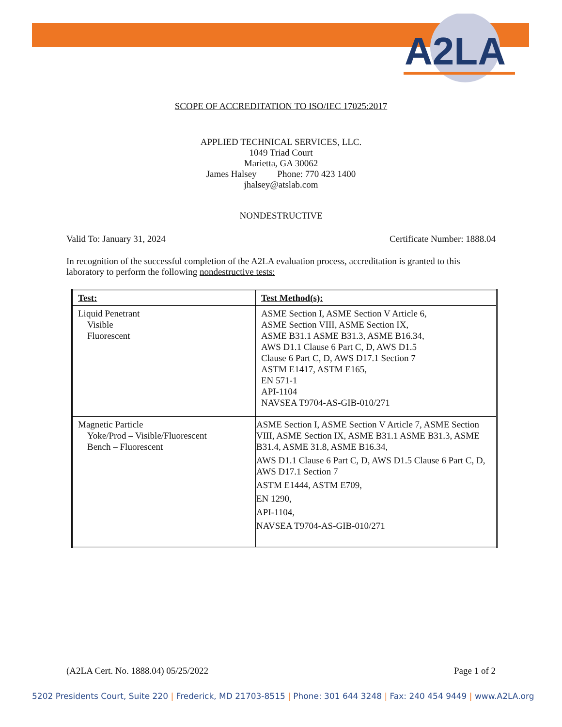A2LA
SCOPE OF ACCREDITATION TO ISO/IEC 17025:2017
APPLIED TECHNICAL SERVICES, LLC.
1049 Triad Court
Marietta, GA 30062
James Halsey Phone: 770 423 1400
jhalsey@atslab.com
NONDESTRUCTIVE
Valid To: January 31, 2024 Certificate Number: 1888.04
In recognition of the successful completion of the A2LA evaluation process, accreditation is granted to this laboratory to perform the following nondestructive tests:
| Test: | Test Method(s): |
| --- | --- |
| Liquid Penetrant Visible Fluorescent | ASME Section I, ASME Section V Article 6, ASME Section VIII, ASME Section IX, ASME B31.1 ASME B31.3, ASME B16.34, AWS D1.1 Clause 6 Part C, D, AWS D1.5 Clause 6 Part C, D, AWS D17.1 Section 7 ASTM E1417, ASTM E165, EN 571-1 API-1104 NAVSEA T9704-AS-GIB-010/271 |
| Magnetic Particle Yoke/Prod – Visible/Fluorescent Bench – Fluorescent | ASME Section I, ASME Section V Article 7, ASME Section VIII, ASME Section IX, ASME B31.1 ASME B31.3, ASME B31.4, ASME 31.8, ASME B16.34, AWS D1.1 Clause 6 Part C, D, AWS D1.5 Clause 6 Part C, D, AWS D17.1 Section 7 ASTM E1444, ASTM E709, EN 1290, API-1104, NAVSEA T9704-AS-GIB-010/271 |
(A2LA Cert. No. 1888.04) 05/25/2022 Page 1 of 2
5202 Presidents Court, Suite 220 | Frederick, MD 21703-8515 | Phone: 301 644 3248 | Fax: 240 454 9449 | www.A2LA.org